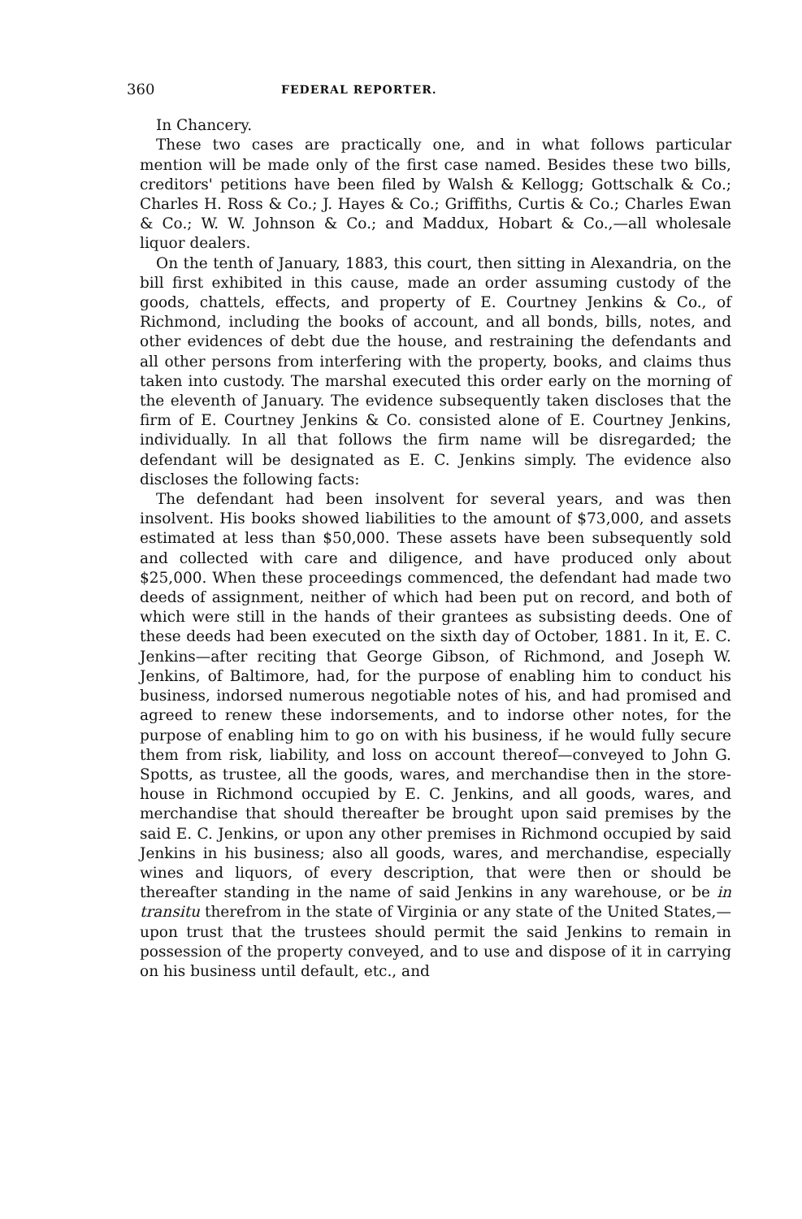360 FEDERAL REPORTER.
In Chancery.
These two cases are practically one, and in what follows particular mention will be made only of the first case named. Besides these two bills, creditors' petitions have been filed by Walsh & Kellogg; Gottschalk & Co.; Charles H. Ross & Co.; J. Hayes & Co.; Griffiths, Curtis & Co.; Charles Ewan & Co.; W. W. Johnson & Co.; and Maddux, Hobart & Co.,—all wholesale liquor dealers.
On the tenth of January, 1883, this court, then sitting in Alexandria, on the bill first exhibited in this cause, made an order assuming custody of the goods, chattels, effects, and property of E. Courtney Jenkins & Co., of Richmond, including the books of account, and all bonds, bills, notes, and other evidences of debt due the house, and restraining the defendants and all other persons from interfering with the property, books, and claims thus taken into custody. The marshal executed this order early on the morning of the eleventh of January. The evidence subsequently taken discloses that the firm of E. Courtney Jenkins & Co. consisted alone of E. Courtney Jenkins, individually. In all that follows the firm name will be disregarded; the defendant will be designated as E. C. Jenkins simply. The evidence also discloses the following facts:
The defendant had been insolvent for several years, and was then insolvent. His books showed liabilities to the amount of $73,000, and assets estimated at less than $50,000. These assets have been subsequently sold and collected with care and diligence, and have produced only about $25,000. When these proceedings commenced, the defendant had made two deeds of assignment, neither of which had been put on record, and both of which were still in the hands of their grantees as subsisting deeds. One of these deeds had been executed on the sixth day of October, 1881. In it, E. C. Jenkins—after reciting that George Gibson, of Richmond, and Joseph W. Jenkins, of Baltimore, had, for the purpose of enabling him to conduct his business, indorsed numerous negotiable notes of his, and had promised and agreed to renew these indorsements, and to indorse other notes, for the purpose of enabling him to go on with his business, if he would fully secure them from risk, liability, and loss on account thereof—conveyed to John G. Spotts, as trustee, all the goods, wares, and merchandise then in the store-house in Richmond occupied by E. C. Jenkins, and all goods, wares, and merchandise that should thereafter be brought upon said premises by the said E. C. Jenkins, or upon any other premises in Richmond occupied by said Jenkins in his business; also all goods, wares, and merchandise, especially wines and liquors, of every description, that were then or should be thereafter standing in the name of said Jenkins in any warehouse, or be in transitu therefrom in the state of Virginia or any state of the United States,—upon trust that the trustees should permit the said Jenkins to remain in possession of the property conveyed, and to use and dispose of it in carrying on his business until default, etc., and